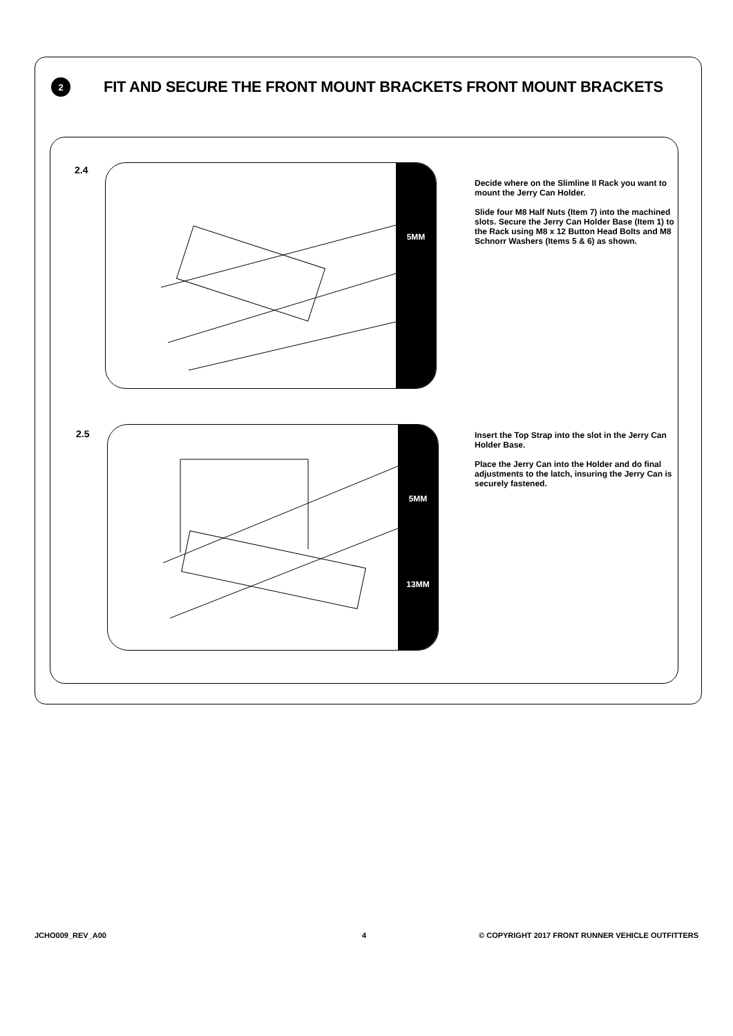2
FIT AND SECURE THE FRONT MOUNT BRACKETS FRONT MOUNT BRACKETS
2.4 5MM
Decide where on the Slimline II Rack you want to mount the Jerry Can Holder.
Slide four M8 Half Nuts (Item 7) into the machined slots. Secure the Jerry Can Holder Base (Item 1) to the Rack using M8 x 12 Button Head Bolts and M8 Schnorr Washers (Items 5 & 6) as shown.
2.5
5MM
13MM
Insert the Top Strap into the slot in the Jerry Can Holder Base.
Place the Jerry Can into the Holder and do final adjustments to the latch, insuring the Jerry Can is securely fastened.
JCHO009_REV_A00 4
© COPYRIGHT 2017 FRONT RUNNER VEHICLE OUTFITTERS